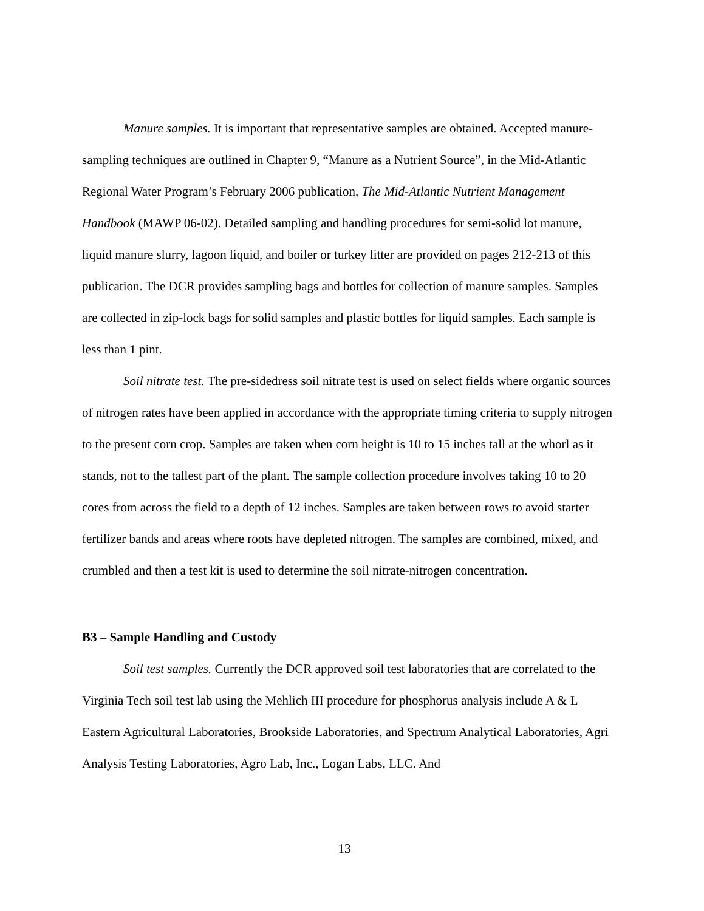Manure samples. It is important that representative samples are obtained. Accepted manure-sampling techniques are outlined in Chapter 9, “Manure as a Nutrient Source”, in the Mid-Atlantic Regional Water Program’s February 2006 publication, The Mid-Atlantic Nutrient Management Handbook (MAWP 06-02). Detailed sampling and handling procedures for semi-solid lot manure, liquid manure slurry, lagoon liquid, and boiler or turkey litter are provided on pages 212-213 of this publication. The DCR provides sampling bags and bottles for collection of manure samples. Samples are collected in zip-lock bags for solid samples and plastic bottles for liquid samples. Each sample is less than 1 pint.
Soil nitrate test. The pre-sidedress soil nitrate test is used on select fields where organic sources of nitrogen rates have been applied in accordance with the appropriate timing criteria to supply nitrogen to the present corn crop. Samples are taken when corn height is 10 to 15 inches tall at the whorl as it stands, not to the tallest part of the plant. The sample collection procedure involves taking 10 to 20 cores from across the field to a depth of 12 inches. Samples are taken between rows to avoid starter fertilizer bands and areas where roots have depleted nitrogen. The samples are combined, mixed, and crumbled and then a test kit is used to determine the soil nitrate-nitrogen concentration.
B3 – Sample Handling and Custody
Soil test samples. Currently the DCR approved soil test laboratories that are correlated to the Virginia Tech soil test lab using the Mehlich III procedure for phosphorus analysis include A & L Eastern Agricultural Laboratories, Brookside Laboratories, and Spectrum Analytical Laboratories, Agri Analysis Testing Laboratories, Agro Lab, Inc., Logan Labs, LLC. And
13